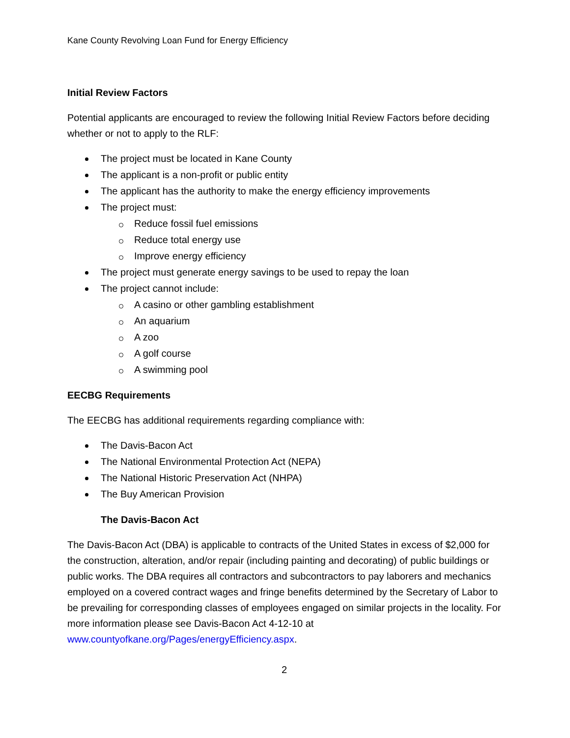Kane County Revolving Loan Fund for Energy Efficiency
Initial Review Factors
Potential applicants are encouraged to review the following Initial Review Factors before deciding whether or not to apply to the RLF:
The project must be located in Kane County
The applicant is a non-profit or public entity
The applicant has the authority to make the energy efficiency improvements
The project must:
Reduce fossil fuel emissions
Reduce total energy use
Improve energy efficiency
The project must generate energy savings to be used to repay the loan
The project cannot include:
A casino or other gambling establishment
An aquarium
A zoo
A golf course
A swimming pool
EECBG Requirements
The EECBG has additional requirements regarding compliance with:
The Davis-Bacon Act
The National Environmental Protection Act (NEPA)
The National Historic Preservation Act (NHPA)
The Buy American Provision
The Davis-Bacon Act
The Davis-Bacon Act (DBA) is applicable to contracts of the United States in excess of $2,000 for the construction, alteration, and/or repair (including painting and decorating) of public buildings or public works. The DBA requires all contractors and subcontractors to pay laborers and mechanics employed on a covered contract wages and fringe benefits determined by the Secretary of Labor to be prevailing for corresponding classes of employees engaged on similar projects in the locality. For more information please see Davis-Bacon Act 4-12-10 at www.countyofkane.org/Pages/energyEfficiency.aspx.
2